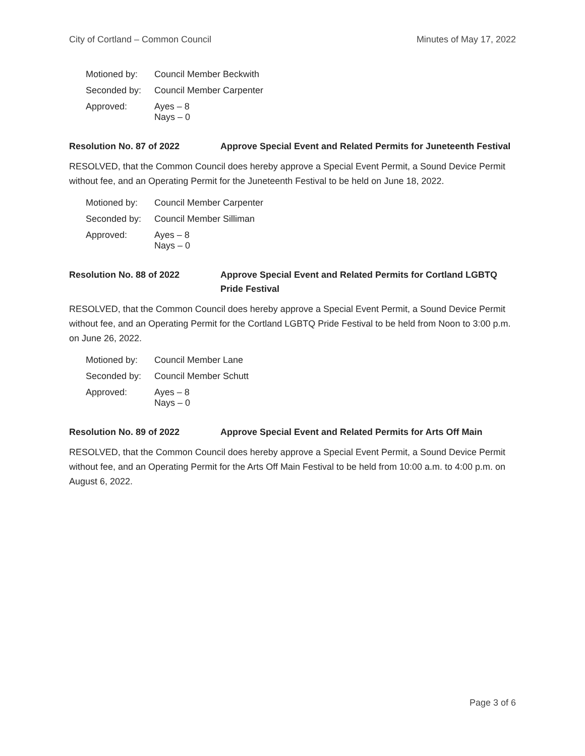City of Cortland – Common Council Minutes of May 17, 2022
| Motioned by: | Council Member Beckwith |
| Seconded by: | Council Member Carpenter |
| Approved: | Ayes – 8 Nays – 0 |
Resolution No. 87 of 2022 Approve Special Event and Related Permits for Juneteenth Festival
RESOLVED, that the Common Council does hereby approve a Special Event Permit, a Sound Device Permit without fee, and an Operating Permit for the Juneteenth Festival to be held on June 18, 2022.
| Motioned by: | Council Member Carpenter |
| Seconded by: | Council Member Silliman |
| Approved: | Ayes – 8 Nays – 0 |
Resolution No. 88 of 2022 Approve Special Event and Related Permits for Cortland LGBTQ Pride Festival
RESOLVED, that the Common Council does hereby approve a Special Event Permit, a Sound Device Permit without fee, and an Operating Permit for the Cortland LGBTQ Pride Festival to be held from Noon to 3:00 p.m. on June 26, 2022.
| Motioned by: | Council Member Lane |
| Seconded by: | Council Member Schutt |
| Approved: | Ayes – 8 Nays – 0 |
Resolution No. 89 of 2022 Approve Special Event and Related Permits for Arts Off Main
RESOLVED, that the Common Council does hereby approve a Special Event Permit, a Sound Device Permit without fee, and an Operating Permit for the Arts Off Main Festival to be held from 10:00 a.m. to 4:00 p.m. on August 6, 2022.
Page 3 of 6